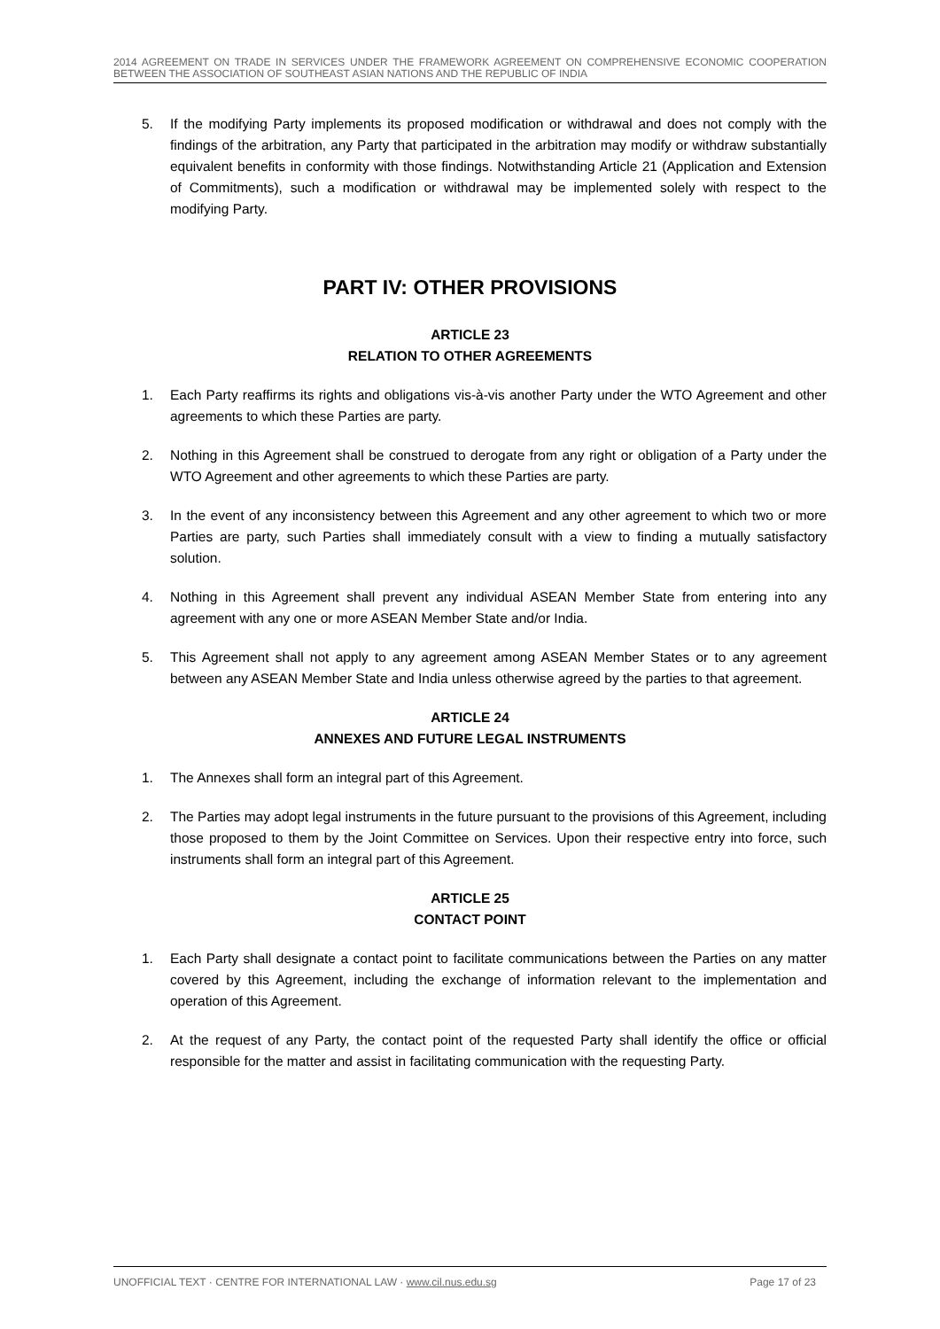2014 AGREEMENT ON TRADE IN SERVICES UNDER THE FRAMEWORK AGREEMENT ON COMPREHENSIVE ECONOMIC COOPERATION BETWEEN THE ASSOCIATION OF SOUTHEAST ASIAN NATIONS AND THE REPUBLIC OF INDIA
5. If the modifying Party implements its proposed modification or withdrawal and does not comply with the findings of the arbitration, any Party that participated in the arbitration may modify or withdraw substantially equivalent benefits in conformity with those findings. Notwithstanding Article 21 (Application and Extension of Commitments), such a modification or withdrawal may be implemented solely with respect to the modifying Party.
PART IV: OTHER PROVISIONS
ARTICLE 23
RELATION TO OTHER AGREEMENTS
1. Each Party reaffirms its rights and obligations vis-à-vis another Party under the WTO Agreement and other agreements to which these Parties are party.
2. Nothing in this Agreement shall be construed to derogate from any right or obligation of a Party under the WTO Agreement and other agreements to which these Parties are party.
3. In the event of any inconsistency between this Agreement and any other agreement to which two or more Parties are party, such Parties shall immediately consult with a view to finding a mutually satisfactory solution.
4. Nothing in this Agreement shall prevent any individual ASEAN Member State from entering into any agreement with any one or more ASEAN Member State and/or India.
5. This Agreement shall not apply to any agreement among ASEAN Member States or to any agreement between any ASEAN Member State and India unless otherwise agreed by the parties to that agreement.
ARTICLE 24
ANNEXES AND FUTURE LEGAL INSTRUMENTS
1. The Annexes shall form an integral part of this Agreement.
2. The Parties may adopt legal instruments in the future pursuant to the provisions of this Agreement, including those proposed to them by the Joint Committee on Services. Upon their respective entry into force, such instruments shall form an integral part of this Agreement.
ARTICLE 25
CONTACT POINT
1. Each Party shall designate a contact point to facilitate communications between the Parties on any matter covered by this Agreement, including the exchange of information relevant to the implementation and operation of this Agreement.
2. At the request of any Party, the contact point of the requested Party shall identify the office or official responsible for the matter and assist in facilitating communication with the requesting Party.
UNOFFICIAL TEXT · CENTRE FOR INTERNATIONAL LAW · www.cil.nus.edu.sg Page 17 of 23